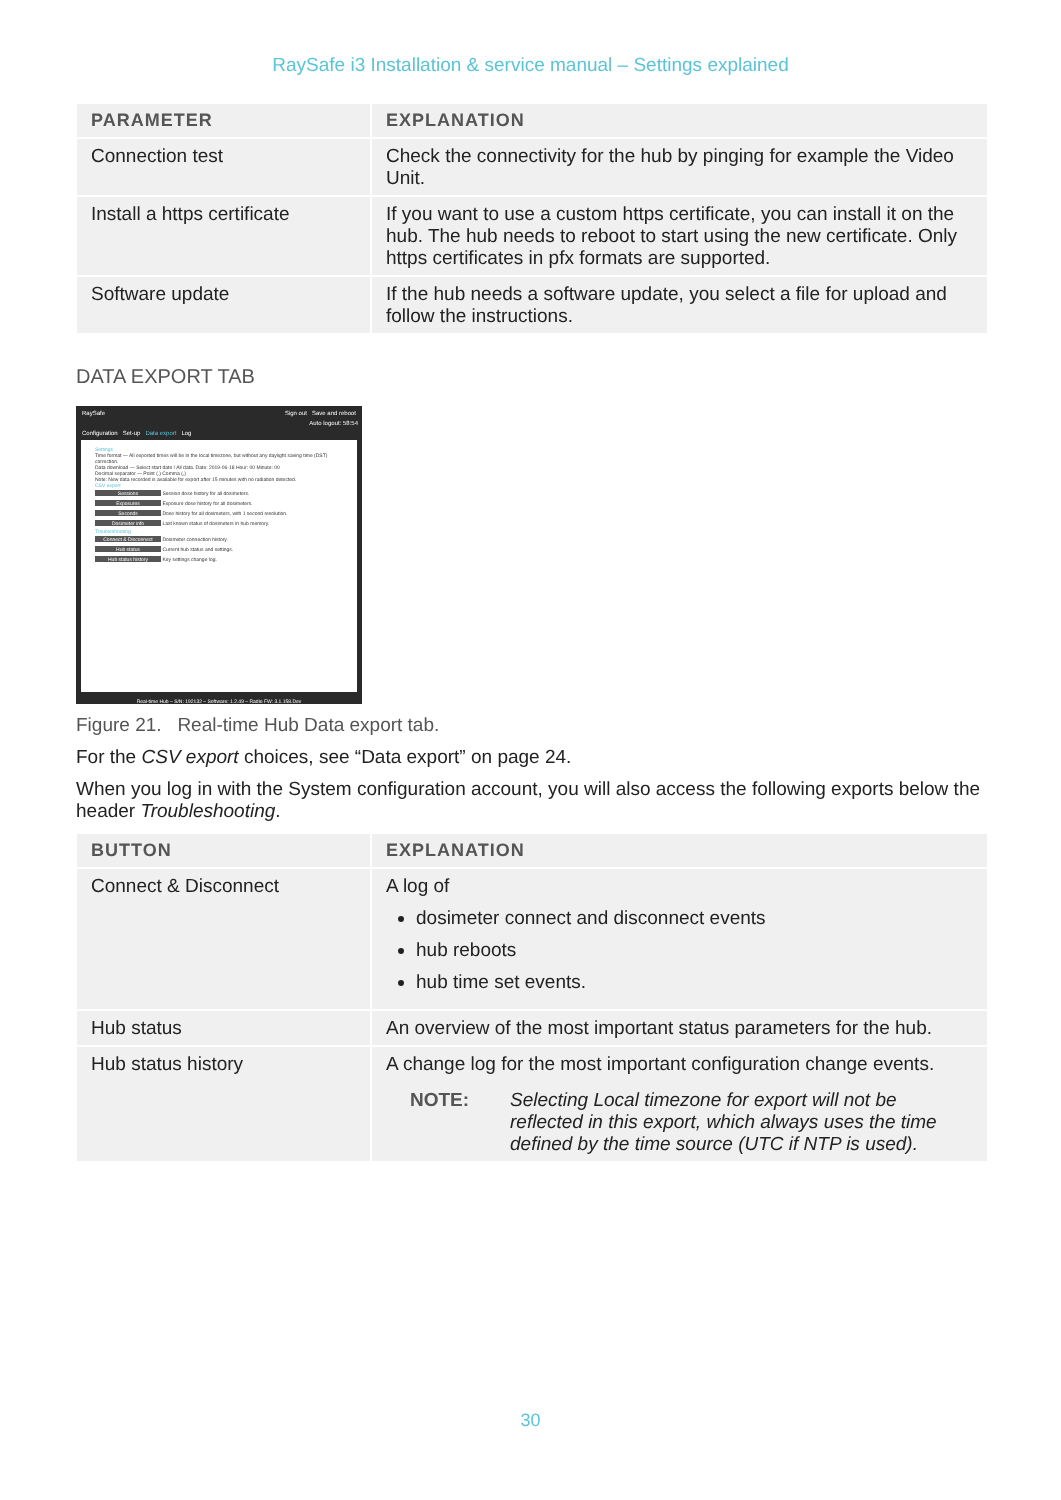RaySafe i3 Installation & service manual – Settings explained
| PARAMETER | EXPLANATION |
| --- | --- |
| Connection test | Check the connectivity for the hub by pinging for example the Video Unit. |
| Install a https certificate | If you want to use a custom https certificate, you can install it on the hub. The hub needs to reboot to start using the new certificate. Only https certificates in pfx formats are supported. |
| Software update | If the hub needs a software update, you select a file for upload and follow the instructions. |
DATA EXPORT TAB
RaySafe Sign out Save and reboot
Auto logout: 58:54
Configuration Set-up Data export Log
Settings
Time format — All exported times will be in the local timezone, but without any daylight saving time (DST) correction.
Data download — Select start date / All data. Date: 2019-06-18 Hour: 00 Minute: 00
Decimal separator — Point (.) Comma (,)
Note: New data recorded is available for export after 15 minutes with no radiation detected.
CSV export
Sessions Session dose history for all dosimeters.
Exposures Exposure dose history for all dosimeters.
Seconds Dose history for all dosimeters, with 1 second resolution.
Dosimeter info Last known status of dosimeters in hub memory.
Troubleshooting
Connect & Disconnect Dosimeter connection history.
Hub status Current hub status and settings.
Hub status history Key settings change log.
Real-time Hub – S/N: 192132 – Software: 1.2.49 – Radio FW: 3.1.158.Dev
Figure 21. Real-time Hub Data export tab.
For the CSV export choices, see “Data export” on page 24.
When you log in with the System configuration account, you will also access the following exports below the header Troubleshooting.
| BUTTON | EXPLANATION |
| --- | --- |
| Connect & Disconnect | A log of dosimeter connect and disconnect events hub reboots hub time set events. |
| Hub status | An overview of the most important status parameters for the hub. |
| Hub status history | A change log for the most important configuration change events. NOTE: Selecting Local timezone for export will not be reflected in this export, which always uses the time defined by the time source (UTC if NTP is used). |
30